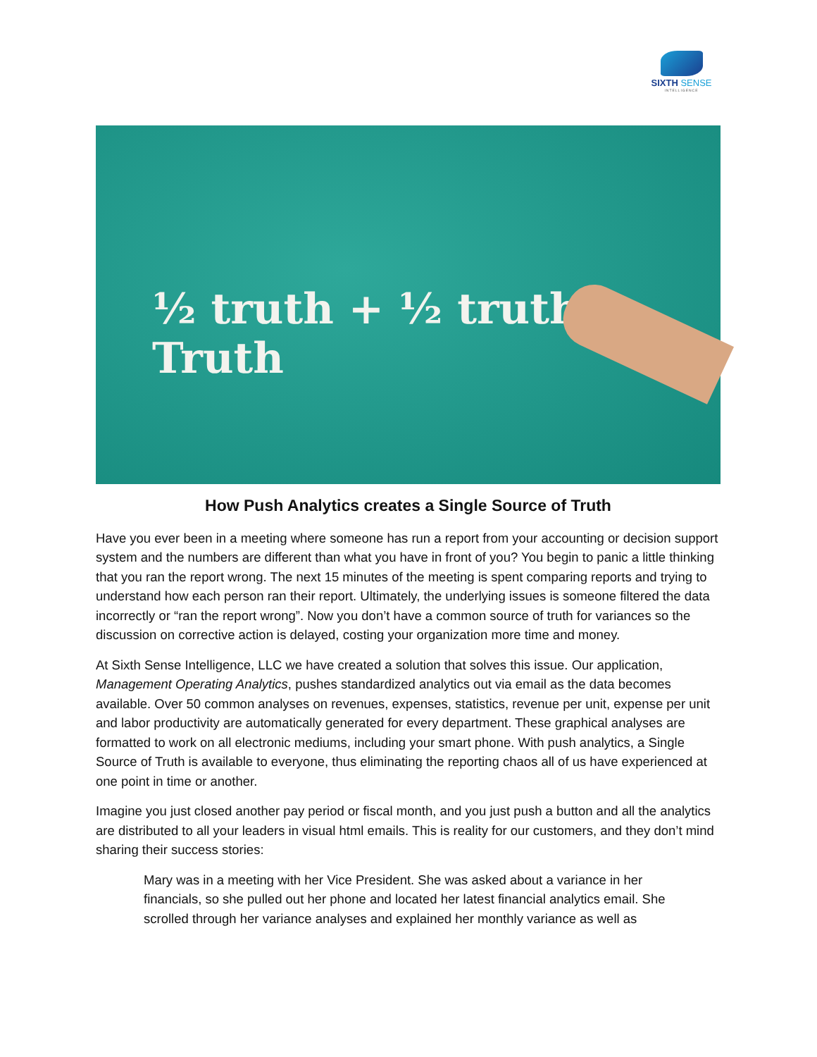SIXTH SENSE
INTELLIGENCE
½ truth + ½ truth ≠ Truth
How Push Analytics creates a Single Source of Truth
Have you ever been in a meeting where someone has run a report from your accounting or decision support system and the numbers are different than what you have in front of you? You begin to panic a little thinking that you ran the report wrong. The next 15 minutes of the meeting is spent comparing reports and trying to understand how each person ran their report. Ultimately, the underlying issues is someone filtered the data incorrectly or “ran the report wrong”. Now you don’t have a common source of truth for variances so the discussion on corrective action is delayed, costing your organization more time and money.
At Sixth Sense Intelligence, LLC we have created a solution that solves this issue. Our application, Management Operating Analytics, pushes standardized analytics out via email as the data becomes available. Over 50 common analyses on revenues, expenses, statistics, revenue per unit, expense per unit and labor productivity are automatically generated for every department. These graphical analyses are formatted to work on all electronic mediums, including your smart phone. With push analytics, a Single Source of Truth is available to everyone, thus eliminating the reporting chaos all of us have experienced at one point in time or another.
Imagine you just closed another pay period or fiscal month, and you just push a button and all the analytics are distributed to all your leaders in visual html emails. This is reality for our customers, and they don’t mind sharing their success stories:
Mary was in a meeting with her Vice President. She was asked about a variance in her financials, so she pulled out her phone and located her latest financial analytics email. She scrolled through her variance analyses and explained her monthly variance as well as